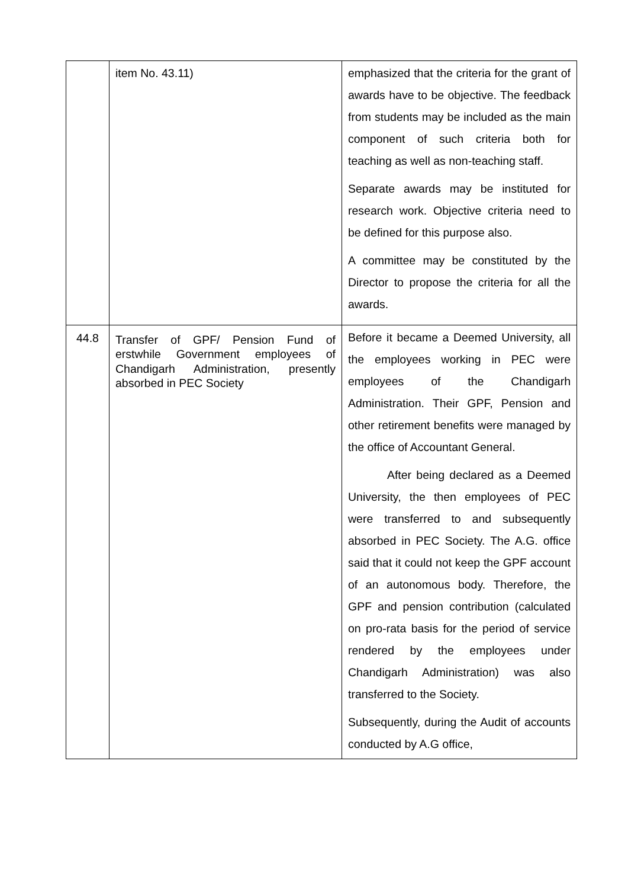| | item No. 43.11) | emphasized that the criteria for the grant of awards have to be objective. The feedback from students may be included as the main component of such criteria both for teaching as well as non-teaching staff. Separate awards may be instituted for research work. Objective criteria need to be defined for this purpose also. A committee may be constituted by the Director to propose the criteria for all the awards. |
| 44.8 | Transfer of GPF/ Pension Fund of erstwhile Government employees of Chandigarh Administration, presently absorbed in PEC Society | Before it became a Deemed University, all the employees working in PEC were employees of the Chandigarh Administration. Their GPF, Pension and other retirement benefits were managed by the office of Accountant General. After being declared as a Deemed University, the then employees of PEC were transferred to and subsequently absorbed in PEC Society. The A.G. office said that it could not keep the GPF account of an autonomous body. Therefore, the GPF and pension contribution (calculated on pro-rata basis for the period of service rendered by the employees under Chandigarh Administration) was also transferred to the Society. Subsequently, during the Audit of accounts conducted by A.G office, |